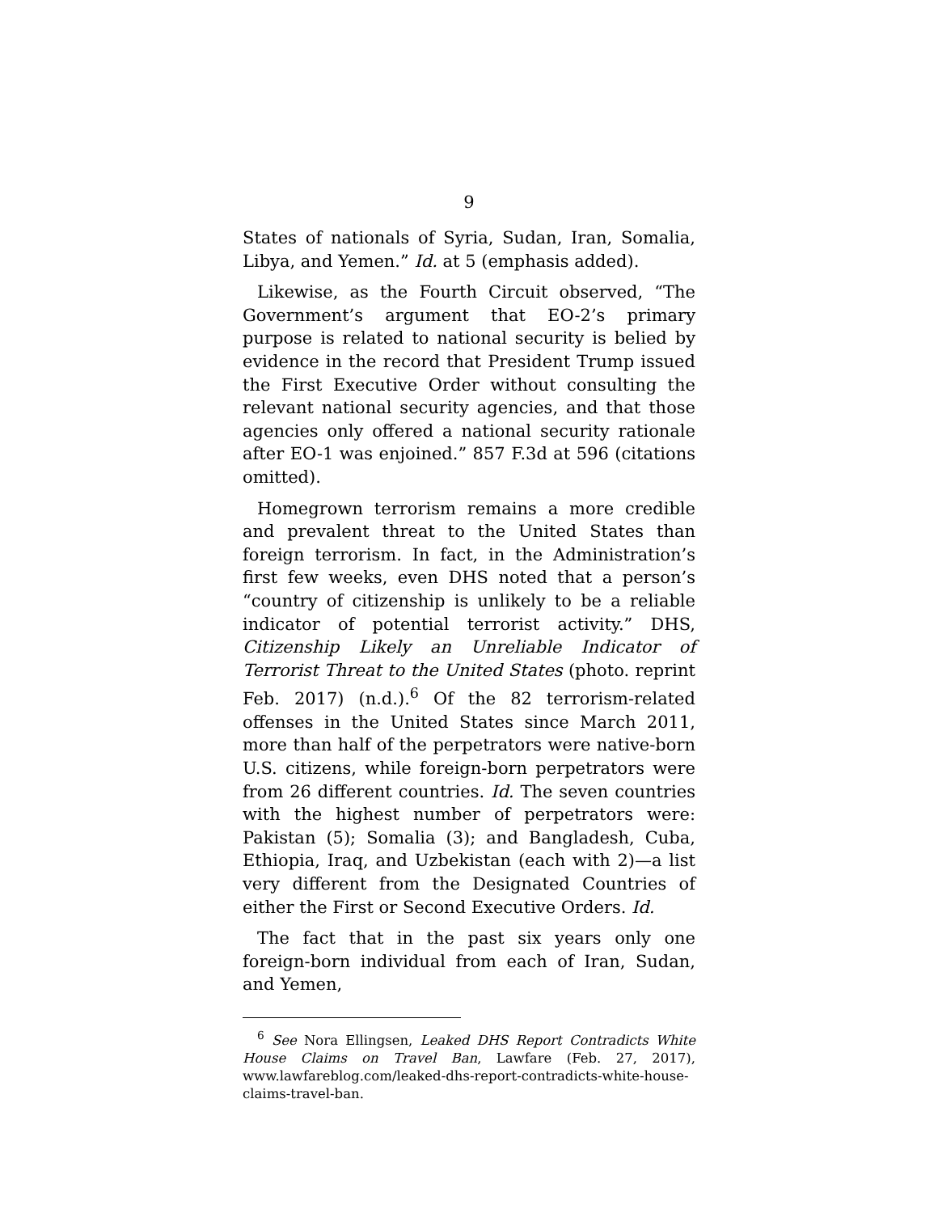9
States of nationals of Syria, Sudan, Iran, Somalia, Libya, and Yemen.” Id. at 5 (emphasis added).
Likewise, as the Fourth Circuit observed, “The Government’s argument that EO-2’s primary purpose is related to national security is belied by evidence in the record that President Trump issued the First Executive Order without consulting the relevant national security agencies, and that those agencies only offered a national security rationale after EO-1 was enjoined.” 857 F.3d at 596 (citations omitted).
Homegrown terrorism remains a more credible and prevalent threat to the United States than foreign terrorism. In fact, in the Administration’s first few weeks, even DHS noted that a person’s “country of citizenship is unlikely to be a reliable indicator of potential terrorist activity.” DHS, Citizenship Likely an Unreliable Indicator of Terrorist Threat to the United States (photo. reprint Feb. 2017) (n.d.).<sup>6</sup> Of the 82 terrorism-related offenses in the United States since March 2011, more than half of the perpetrators were native-born U.S. citizens, while foreign-born perpetrators were from 26 different countries. Id. The seven countries with the highest number of perpetrators were: Pakistan (5); Somalia (3); and Bangladesh, Cuba, Ethiopia, Iraq, and Uzbekistan (each with 2)—a list very different from the Designated Countries of either the First or Second Executive Orders. Id.
The fact that in the past six years only one foreign-born individual from each of Iran, Sudan, and Yemen,
<sup>6</sup> See Nora Ellingsen, Leaked DHS Report Contradicts White House Claims on Travel Ban, Lawfare (Feb. 27, 2017), www.lawfareblog.com/leaked-dhs-report-contradicts-white-house-claims-travel-ban.